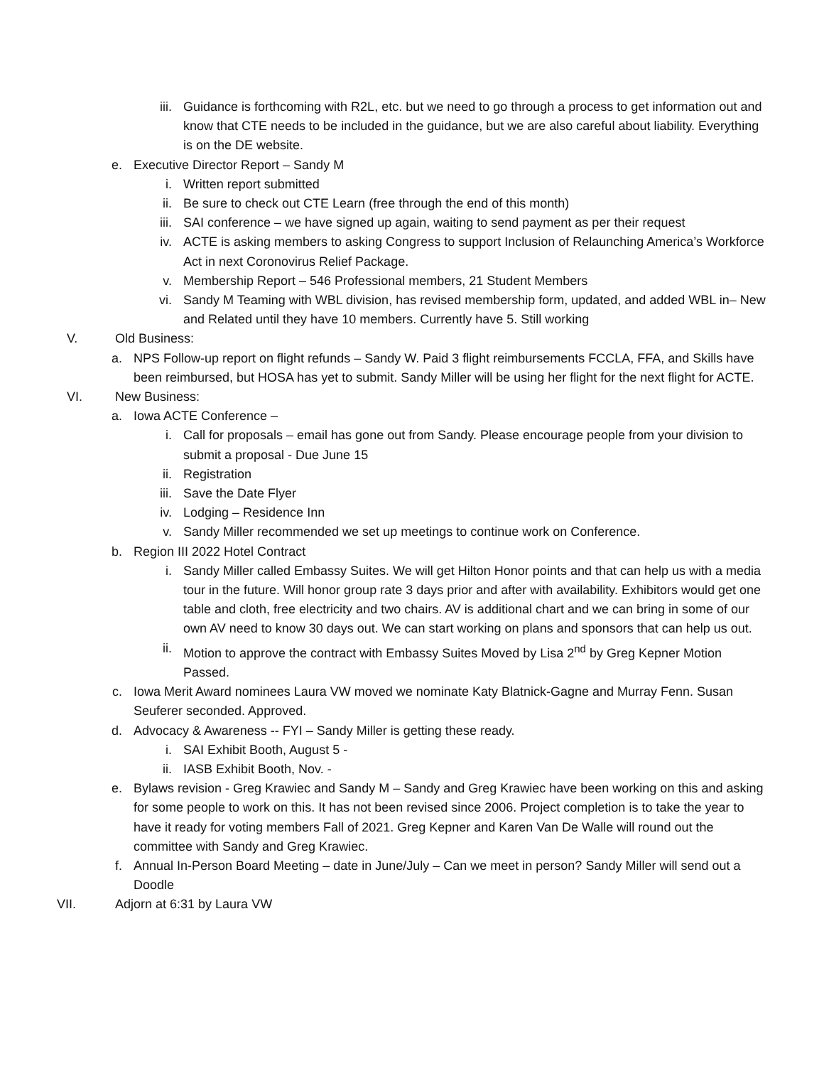iii. Guidance is forthcoming with R2L, etc. but we need to go through a process to get information out and know that CTE needs to be included in the guidance, but we are also careful about liability. Everything is on the DE website.
e. Executive Director Report – Sandy M
i. Written report submitted
ii. Be sure to check out CTE Learn (free through the end of this month)
iii. SAI conference – we have signed up again, waiting to send payment as per their request
iv. ACTE is asking members to asking Congress to support Inclusion of Relaunching America’s Workforce Act in next Coronovirus Relief Package.
v. Membership Report – 546 Professional members, 21 Student Members
vi. Sandy M Teaming with WBL division, has revised membership form, updated, and added WBL in– New and Related until they have 10 members. Currently have 5. Still working
V. Old Business:
a. NPS Follow-up report on flight refunds – Sandy W. Paid 3 flight reimbursements FCCLA, FFA, and Skills have been reimbursed, but HOSA has yet to submit. Sandy Miller will be using her flight for the next flight for ACTE.
VI. New Business:
a. Iowa ACTE Conference –
i. Call for proposals – email has gone out from Sandy. Please encourage people from your division to submit a proposal - Due June 15
ii. Registration
iii. Save the Date Flyer
iv. Lodging – Residence Inn
v. Sandy Miller recommended we set up meetings to continue work on Conference.
b. Region III 2022 Hotel Contract
i. Sandy Miller called Embassy Suites. We will get Hilton Honor points and that can help us with a media tour in the future. Will honor group rate 3 days prior and after with availability. Exhibitors would get one table and cloth, free electricity and two chairs. AV is additional chart and we can bring in some of our own AV need to know 30 days out. We can start working on plans and sponsors that can help us out.
ii. Motion to approve the contract with Embassy Suites Moved by Lisa 2<sup>nd</sup> by Greg Kepner Motion Passed.
c. Iowa Merit Award nominees Laura VW moved we nominate Katy Blatnick-Gagne and Murray Fenn. Susan Seuferer seconded. Approved.
d. Advocacy & Awareness -- FYI – Sandy Miller is getting these ready.
i. SAI Exhibit Booth, August 5 -
ii. IASB Exhibit Booth, Nov. -
e. Bylaws revision - Greg Krawiec and Sandy M – Sandy and Greg Krawiec have been working on this and asking for some people to work on this. It has not been revised since 2006. Project completion is to take the year to have it ready for voting members Fall of 2021. Greg Kepner and Karen Van De Walle will round out the committee with Sandy and Greg Krawiec.
f. Annual In-Person Board Meeting – date in June/July – Can we meet in person? Sandy Miller will send out a Doodle
VII. Adjorn at 6:31 by Laura VW